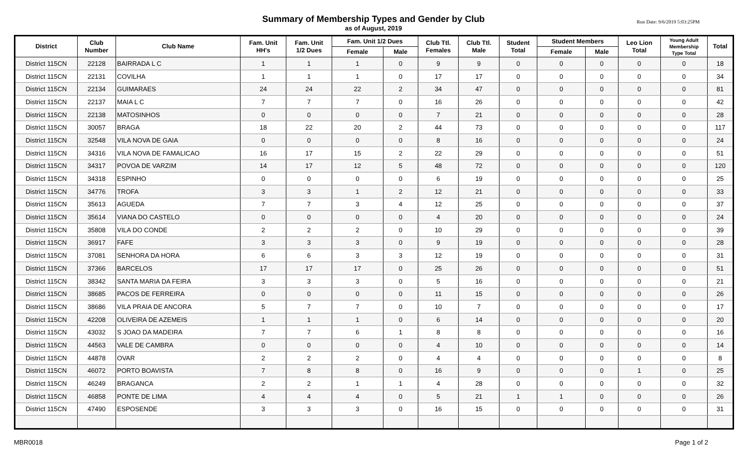Summary of Membership Types and Gender by Club
as of August, 2019
Run Date: 9/6/2019 5:03:25PM
| District | Club Number | Club Name | Fam. Unit HH's | Fam. Unit 1/2 Dues | Fam. Unit 1/2 Dues | | Club Ttl. Females | Club Ttl. Male | Student Total | Student Members | | Leo Lion Total | Young Adult Membership Type Total | Total |
| --- | --- | --- | --- | --- | --- | --- | --- | --- | --- | --- | --- | --- | --- | --- |
| | | | | | Female | Male | | | | Female | Male | | | |
| District 115CN | 22128 | BAIRRADA L C | 1 | 1 | 1 | 0 | 9 | 9 | 0 | 0 | 0 | 0 | 0 | 18 |
| District 115CN | 22131 | COVILHA | 1 | 1 | 1 | 0 | 17 | 17 | 0 | 0 | 0 | 0 | 0 | 34 |
| District 115CN | 22134 | GUIMARAES | 24 | 24 | 22 | 2 | 34 | 47 | 0 | 0 | 0 | 0 | 0 | 81 |
| District 115CN | 22137 | MAIA L C | 7 | 7 | 7 | 0 | 16 | 26 | 0 | 0 | 0 | 0 | 0 | 42 |
| District 115CN | 22138 | MATOSINHOS | 0 | 0 | 0 | 0 | 7 | 21 | 0 | 0 | 0 | 0 | 0 | 28 |
| District 115CN | 30057 | BRAGA | 18 | 22 | 20 | 2 | 44 | 73 | 0 | 0 | 0 | 0 | 0 | 117 |
| District 115CN | 32548 | VILA NOVA DE GAIA | 0 | 0 | 0 | 0 | 8 | 16 | 0 | 0 | 0 | 0 | 0 | 24 |
| District 115CN | 34316 | VILA NOVA DE FAMALICAO | 16 | 17 | 15 | 2 | 22 | 29 | 0 | 0 | 0 | 0 | 0 | 51 |
| District 115CN | 34317 | POVOA DE VARZIM | 14 | 17 | 12 | 5 | 48 | 72 | 0 | 0 | 0 | 0 | 0 | 120 |
| District 115CN | 34318 | ESPINHO | 0 | 0 | 0 | 0 | 6 | 19 | 0 | 0 | 0 | 0 | 0 | 25 |
| District 115CN | 34776 | TROFA | 3 | 3 | 1 | 2 | 12 | 21 | 0 | 0 | 0 | 0 | 0 | 33 |
| District 115CN | 35613 | AGUEDA | 7 | 7 | 3 | 4 | 12 | 25 | 0 | 0 | 0 | 0 | 0 | 37 |
| District 115CN | 35614 | VIANA DO CASTELO | 0 | 0 | 0 | 0 | 4 | 20 | 0 | 0 | 0 | 0 | 0 | 24 |
| District 115CN | 35808 | VILA DO CONDE | 2 | 2 | 2 | 0 | 10 | 29 | 0 | 0 | 0 | 0 | 0 | 39 |
| District 115CN | 36917 | FAFE | 3 | 3 | 3 | 0 | 9 | 19 | 0 | 0 | 0 | 0 | 0 | 28 |
| District 115CN | 37081 | SENHORA DA HORA | 6 | 6 | 3 | 3 | 12 | 19 | 0 | 0 | 0 | 0 | 0 | 31 |
| District 115CN | 37366 | BARCELOS | 17 | 17 | 17 | 0 | 25 | 26 | 0 | 0 | 0 | 0 | 0 | 51 |
| District 115CN | 38342 | SANTA MARIA DA FEIRA | 3 | 3 | 3 | 0 | 5 | 16 | 0 | 0 | 0 | 0 | 0 | 21 |
| District 115CN | 38685 | PACOS DE FERREIRA | 0 | 0 | 0 | 0 | 11 | 15 | 0 | 0 | 0 | 0 | 0 | 26 |
| District 115CN | 38686 | VILA PRAIA DE ANCORA | 5 | 7 | 7 | 0 | 10 | 7 | 0 | 0 | 0 | 0 | 0 | 17 |
| District 115CN | 42208 | OLIVEIRA DE AZEMEIS | 1 | 1 | 1 | 0 | 6 | 14 | 0 | 0 | 0 | 0 | 0 | 20 |
| District 115CN | 43032 | S JOAO DA MADEIRA | 7 | 7 | 6 | 1 | 8 | 8 | 0 | 0 | 0 | 0 | 0 | 16 |
| District 115CN | 44563 | VALE DE CAMBRA | 0 | 0 | 0 | 0 | 4 | 10 | 0 | 0 | 0 | 0 | 0 | 14 |
| District 115CN | 44878 | OVAR | 2 | 2 | 2 | 0 | 4 | 4 | 0 | 0 | 0 | 0 | 0 | 8 |
| District 115CN | 46072 | PORTO BOAVISTA | 7 | 8 | 8 | 0 | 16 | 9 | 0 | 0 | 0 | 1 | 0 | 25 |
| District 115CN | 46249 | BRAGANCA | 2 | 2 | 1 | 1 | 4 | 28 | 0 | 0 | 0 | 0 | 0 | 32 |
| District 115CN | 46858 | PONTE DE LIMA | 4 | 4 | 4 | 0 | 5 | 21 | 1 | 1 | 0 | 0 | 0 | 26 |
| District 115CN | 47490 | ESPOSENDE | 3 | 3 | 3 | 0 | 16 | 15 | 0 | 0 | 0 | 0 | 0 | 31 |
MBR0018 Page 1 of 2